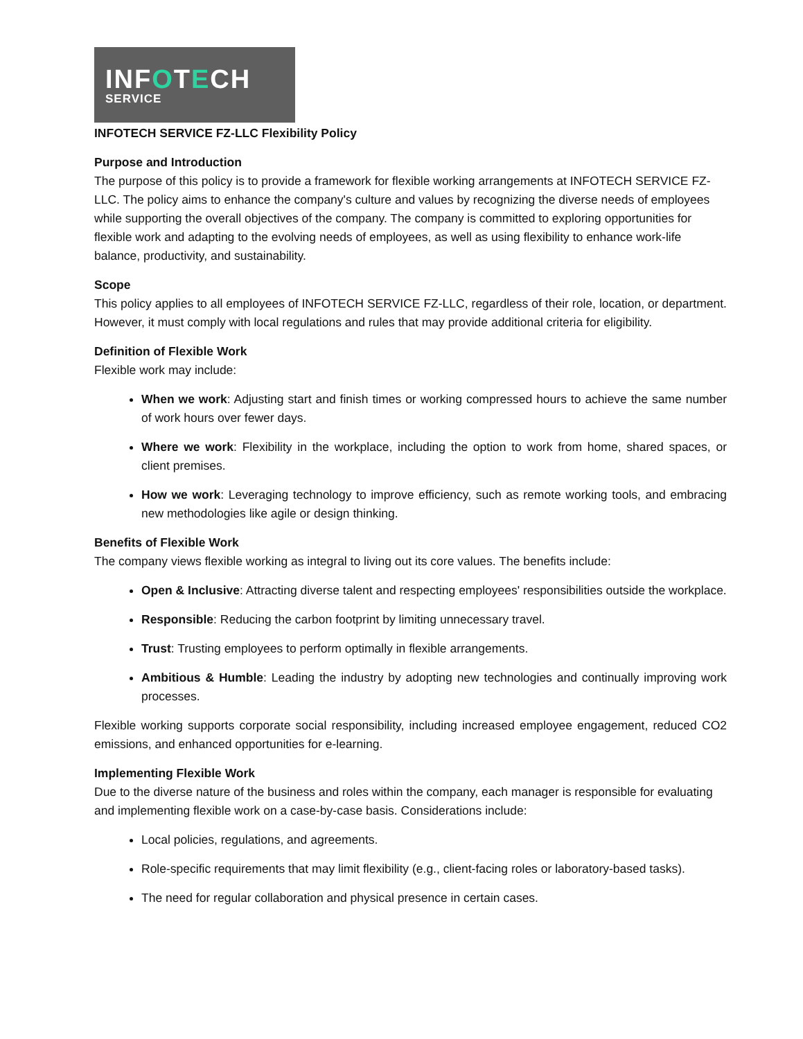INFOTECH
SERVICE
INFOTECH SERVICE FZ-LLC Flexibility Policy
Purpose and Introduction
The purpose of this policy is to provide a framework for flexible working arrangements at INFOTECH SERVICE FZ-LLC. The policy aims to enhance the company's culture and values by recognizing the diverse needs of employees while supporting the overall objectives of the company. The company is committed to exploring opportunities for flexible work and adapting to the evolving needs of employees, as well as using flexibility to enhance work-life balance, productivity, and sustainability.
Scope
This policy applies to all employees of INFOTECH SERVICE FZ-LLC, regardless of their role, location, or department. However, it must comply with local regulations and rules that may provide additional criteria for eligibility.
Definition of Flexible Work
Flexible work may include:
When we work: Adjusting start and finish times or working compressed hours to achieve the same number of work hours over fewer days.
Where we work: Flexibility in the workplace, including the option to work from home, shared spaces, or client premises.
How we work: Leveraging technology to improve efficiency, such as remote working tools, and embracing new methodologies like agile or design thinking.
Benefits of Flexible Work
The company views flexible working as integral to living out its core values. The benefits include:
Open & Inclusive: Attracting diverse talent and respecting employees' responsibilities outside the workplace.
Responsible: Reducing the carbon footprint by limiting unnecessary travel.
Trust: Trusting employees to perform optimally in flexible arrangements.
Ambitious & Humble: Leading the industry by adopting new technologies and continually improving work processes.
Flexible working supports corporate social responsibility, including increased employee engagement, reduced CO2 emissions, and enhanced opportunities for e-learning.
Implementing Flexible Work
Due to the diverse nature of the business and roles within the company, each manager is responsible for evaluating and implementing flexible work on a case-by-case basis. Considerations include:
Local policies, regulations, and agreements.
Role-specific requirements that may limit flexibility (e.g., client-facing roles or laboratory-based tasks).
The need for regular collaboration and physical presence in certain cases.